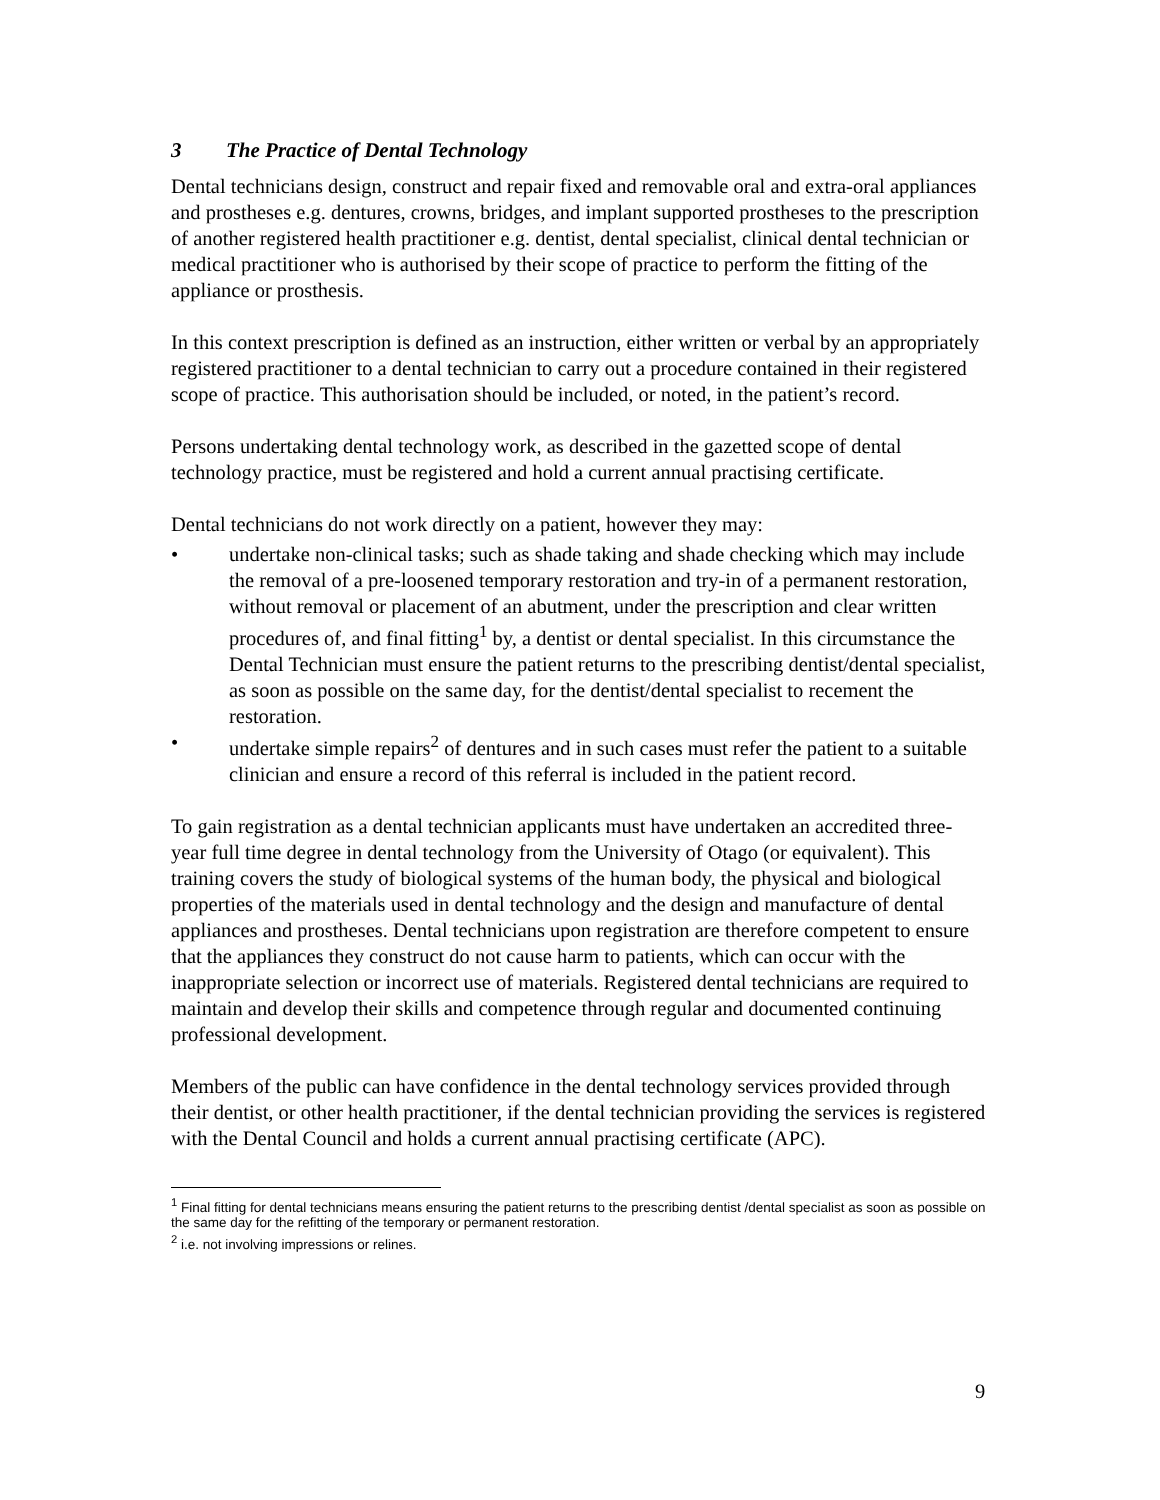3 The Practice of Dental Technology
Dental technicians design, construct and repair fixed and removable oral and extra-oral appliances and prostheses e.g. dentures, crowns, bridges, and implant supported prostheses to the prescription of another registered health practitioner e.g. dentist, dental specialist, clinical dental technician or medical practitioner who is authorised by their scope of practice to perform the fitting of the appliance or prosthesis.
In this context prescription is defined as an instruction, either written or verbal by an appropriately registered practitioner to a dental technician to carry out a procedure contained in their registered scope of practice. This authorisation should be included, or noted, in the patient’s record.
Persons undertaking dental technology work, as described in the gazetted scope of dental technology practice, must be registered and hold a current annual practising certificate.
Dental technicians do not work directly on a patient, however they may:
• undertake non-clinical tasks; such as shade taking and shade checking which may include the removal of a pre-loosened temporary restoration and try-in of a permanent restoration, without removal or placement of an abutment, under the prescription and clear written procedures of, and final fitting<sup>1</sup> by, a dentist or dental specialist. In this circumstance the Dental Technician must ensure the patient returns to the prescribing dentist/dental specialist, as soon as possible on the same day, for the dentist/dental specialist to recement the restoration.
• undertake simple repairs<sup>2</sup> of dentures and in such cases must refer the patient to a suitable clinician and ensure a record of this referral is included in the patient record.
To gain registration as a dental technician applicants must have undertaken an accredited three-year full time degree in dental technology from the University of Otago (or equivalent). This training covers the study of biological systems of the human body, the physical and biological properties of the materials used in dental technology and the design and manufacture of dental appliances and prostheses. Dental technicians upon registration are therefore competent to ensure that the appliances they construct do not cause harm to patients, which can occur with the inappropriate selection or incorrect use of materials. Registered dental technicians are required to maintain and develop their skills and competence through regular and documented continuing professional development.
Members of the public can have confidence in the dental technology services provided through their dentist, or other health practitioner, if the dental technician providing the services is registered with the Dental Council and holds a current annual practising certificate (APC).
<sup>1</sup> Final fitting for dental technicians means ensuring the patient returns to the prescribing dentist /dental specialist as soon as possible on the same day for the refitting of the temporary or permanent restoration.
<sup>2</sup> i.e. not involving impressions or relines.
9